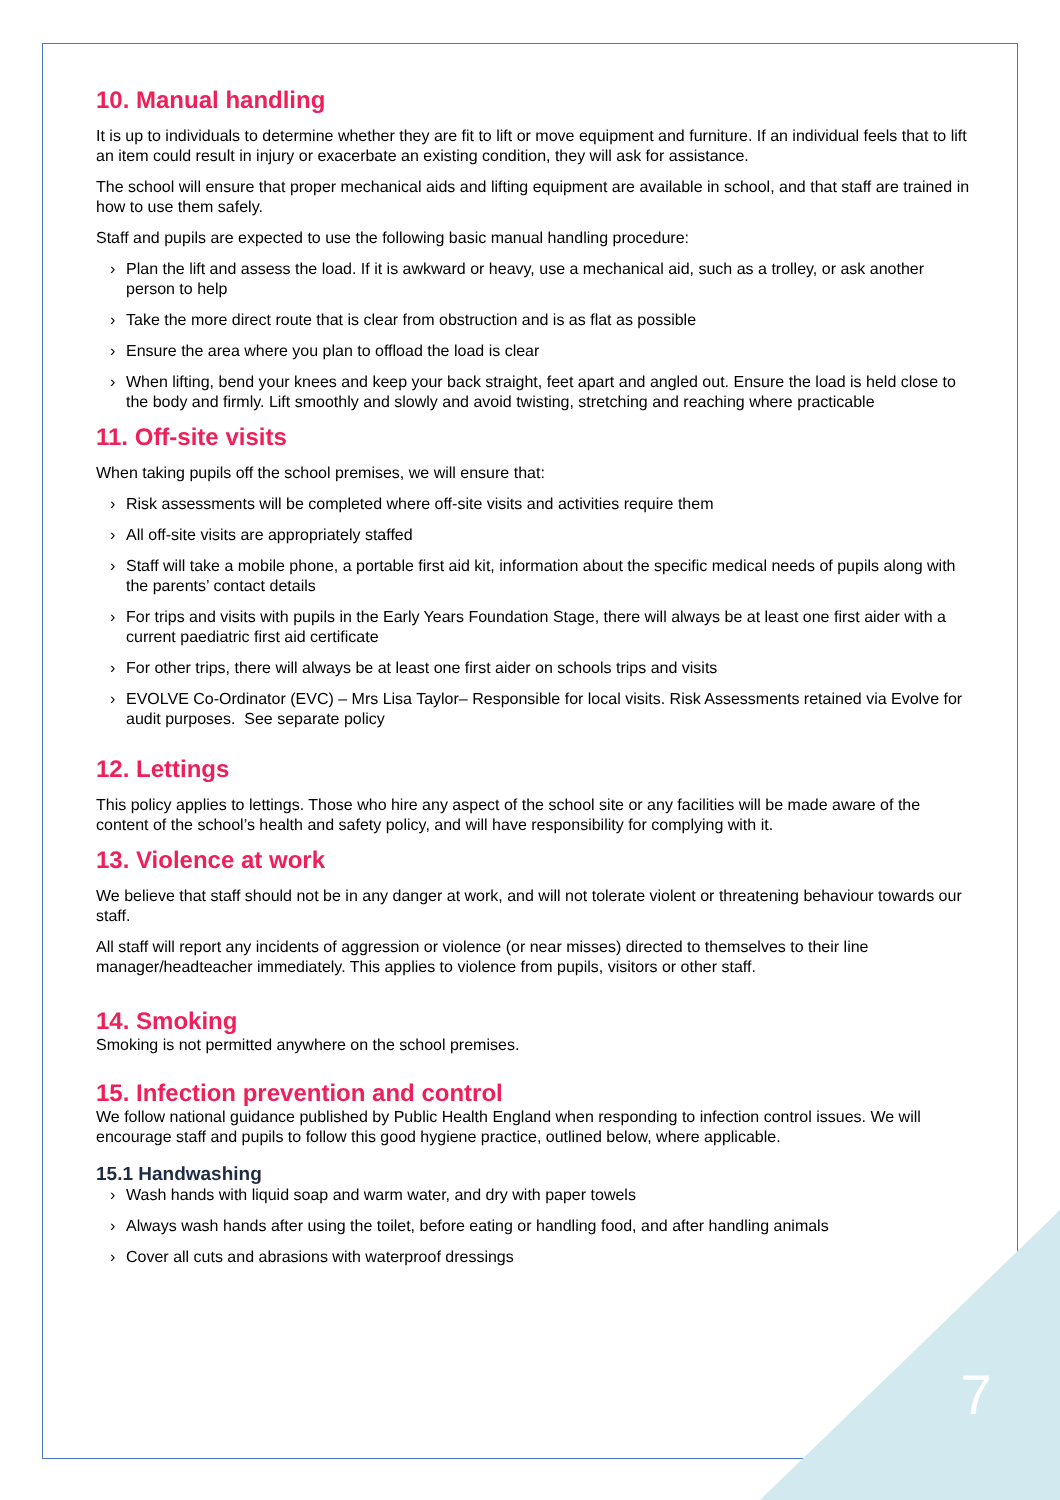7
10. Manual handling
It is up to individuals to determine whether they are fit to lift or move equipment and furniture. If an individual feels that to lift an item could result in injury or exacerbate an existing condition, they will ask for assistance.
The school will ensure that proper mechanical aids and lifting equipment are available in school, and that staff are trained in how to use them safely.
Staff and pupils are expected to use the following basic manual handling procedure:
› Plan the lift and assess the load. If it is awkward or heavy, use a mechanical aid, such as a trolley, or ask another person to help
› Take the more direct route that is clear from obstruction and is as flat as possible
› Ensure the area where you plan to offload the load is clear
› When lifting, bend your knees and keep your back straight, feet apart and angled out. Ensure the load is held close to the body and firmly. Lift smoothly and slowly and avoid twisting, stretching and reaching where practicable
11. Off-site visits
When taking pupils off the school premises, we will ensure that:
› Risk assessments will be completed where off-site visits and activities require them
› All off-site visits are appropriately staffed
› Staff will take a mobile phone, a portable first aid kit, information about the specific medical needs of pupils along with the parents’ contact details
› For trips and visits with pupils in the Early Years Foundation Stage, there will always be at least one first aider with a current paediatric first aid certificate
› For other trips, there will always be at least one first aider on schools trips and visits
› EVOLVE Co-Ordinator (EVC) – Mrs Lisa Taylor– Responsible for local visits. Risk Assessments retained via Evolve for audit purposes. See separate policy
12. Lettings
This policy applies to lettings. Those who hire any aspect of the school site or any facilities will be made aware of the content of the school’s health and safety policy, and will have responsibility for complying with it.
13. Violence at work
We believe that staff should not be in any danger at work, and will not tolerate violent or threatening behaviour towards our staff.
All staff will report any incidents of aggression or violence (or near misses) directed to themselves to their line manager/headteacher immediately. This applies to violence from pupils, visitors or other staff.
14. Smoking
Smoking is not permitted anywhere on the school premises.
15. Infection prevention and control
We follow national guidance published by Public Health England when responding to infection control issues. We will encourage staff and pupils to follow this good hygiene practice, outlined below, where applicable.
15.1 Handwashing
› Wash hands with liquid soap and warm water, and dry with paper towels
› Always wash hands after using the toilet, before eating or handling food, and after handling animals
› Cover all cuts and abrasions with waterproof dressings